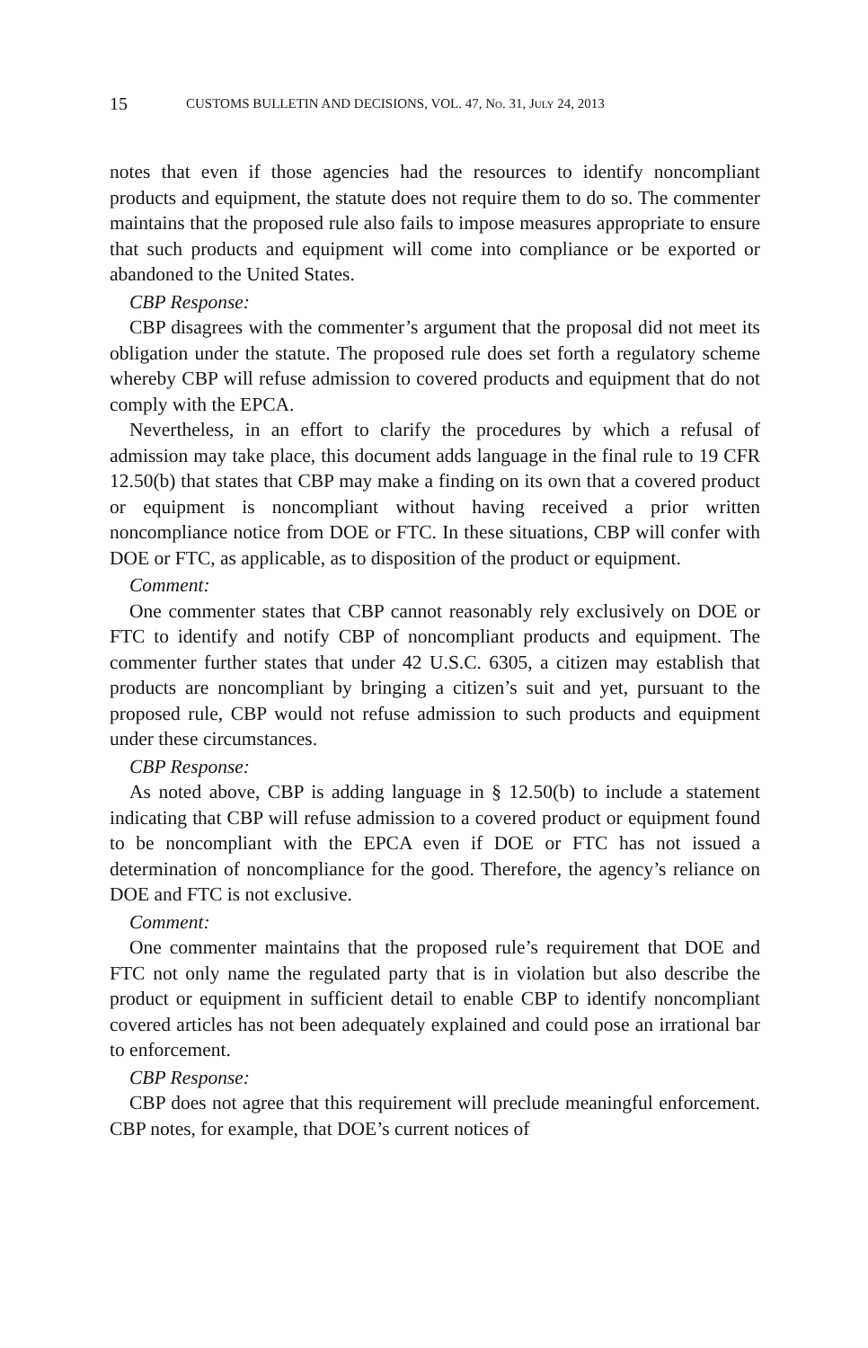15 CUSTOMS BULLETIN AND DECISIONS, VOL. 47, NO. 31, JULY 24, 2013
notes that even if those agencies had the resources to identify noncompliant products and equipment, the statute does not require them to do so. The commenter maintains that the proposed rule also fails to impose measures appropriate to ensure that such products and equipment will come into compliance or be exported or abandoned to the United States.
CBP Response:
CBP disagrees with the commenter’s argument that the proposal did not meet its obligation under the statute. The proposed rule does set forth a regulatory scheme whereby CBP will refuse admission to covered products and equipment that do not comply with the EPCA.
Nevertheless, in an effort to clarify the procedures by which a refusal of admission may take place, this document adds language in the final rule to 19 CFR 12.50(b) that states that CBP may make a finding on its own that a covered product or equipment is noncompliant without having received a prior written noncompliance notice from DOE or FTC. In these situations, CBP will confer with DOE or FTC, as applicable, as to disposition of the product or equipment.
Comment:
One commenter states that CBP cannot reasonably rely exclusively on DOE or FTC to identify and notify CBP of noncompliant products and equipment. The commenter further states that under 42 U.S.C. 6305, a citizen may establish that products are noncompliant by bringing a citizen’s suit and yet, pursuant to the proposed rule, CBP would not refuse admission to such products and equipment under these circumstances.
CBP Response:
As noted above, CBP is adding language in § 12.50(b) to include a statement indicating that CBP will refuse admission to a covered product or equipment found to be noncompliant with the EPCA even if DOE or FTC has not issued a determination of noncompliance for the good. Therefore, the agency’s reliance on DOE and FTC is not exclusive.
Comment:
One commenter maintains that the proposed rule’s requirement that DOE and FTC not only name the regulated party that is in violation but also describe the product or equipment in sufficient detail to enable CBP to identify noncompliant covered articles has not been adequately explained and could pose an irrational bar to enforcement.
CBP Response:
CBP does not agree that this requirement will preclude meaningful enforcement. CBP notes, for example, that DOE’s current notices of